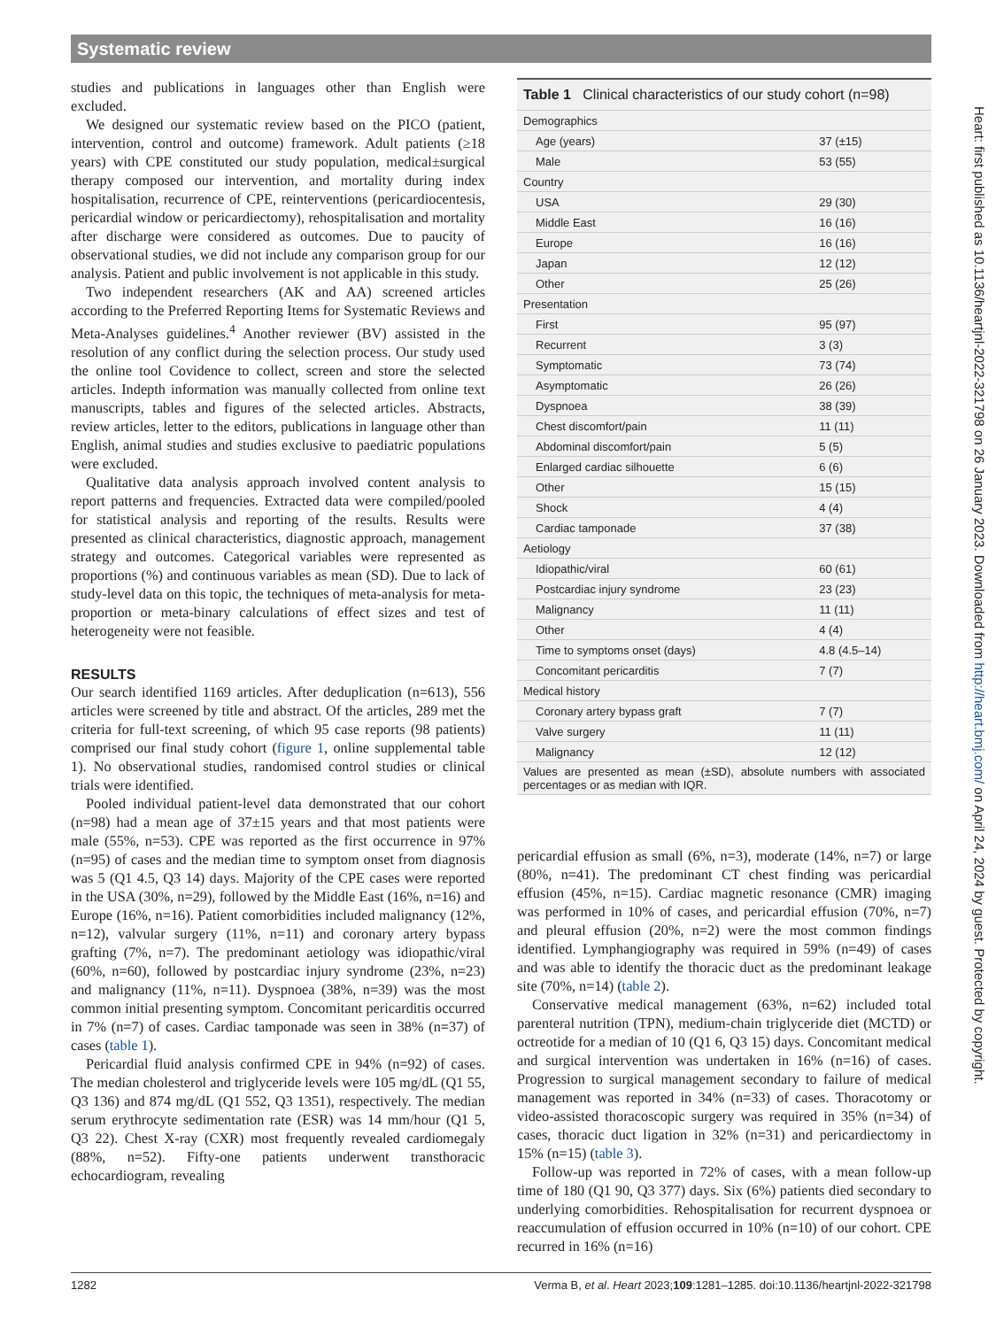Systematic review
studies and publications in languages other than English were excluded.
We designed our systematic review based on the PICO (patient, intervention, control and outcome) framework. Adult patients (≥18 years) with CPE constituted our study population, medical±surgical therapy composed our intervention, and mortality during index hospitalisation, recurrence of CPE, reinterventions (pericardiocentesis, pericardial window or pericardiectomy), rehospitalisation and mortality after discharge were considered as outcomes. Due to paucity of observational studies, we did not include any comparison group for our analysis. Patient and public involvement is not applicable in this study.
Two independent researchers (AK and AA) screened articles according to the Preferred Reporting Items for Systematic Reviews and Meta-Analyses guidelines.<sup>4</sup> Another reviewer (BV) assisted in the resolution of any conflict during the selection process. Our study used the online tool Covidence to collect, screen and store the selected articles. Indepth information was manually collected from online text manuscripts, tables and figures of the selected articles. Abstracts, review articles, letter to the editors, publications in language other than English, animal studies and studies exclusive to paediatric populations were excluded.
Qualitative data analysis approach involved content analysis to report patterns and frequencies. Extracted data were compiled/pooled for statistical analysis and reporting of the results. Results were presented as clinical characteristics, diagnostic approach, management strategy and outcomes. Categorical variables were represented as proportions (%) and continuous variables as mean (SD). Due to lack of study-level data on this topic, the techniques of meta-analysis for meta-proportion or meta-binary calculations of effect sizes and test of heterogeneity were not feasible.
RESULTS
Our search identified 1169 articles. After deduplication (n=613), 556 articles were screened by title and abstract. Of the articles, 289 met the criteria for full-text screening, of which 95 case reports (98 patients) comprised our final study cohort (figure 1, online supplemental table 1). No observational studies, randomised control studies or clinical trials were identified.
Pooled individual patient-level data demonstrated that our cohort (n=98) had a mean age of 37±15 years and that most patients were male (55%, n=53). CPE was reported as the first occurrence in 97% (n=95) of cases and the median time to symptom onset from diagnosis was 5 (Q1 4.5, Q3 14) days. Majority of the CPE cases were reported in the USA (30%, n=29), followed by the Middle East (16%, n=16) and Europe (16%, n=16). Patient comorbidities included malignancy (12%, n=12), valvular surgery (11%, n=11) and coronary artery bypass grafting (7%, n=7). The predominant aetiology was idiopathic/viral (60%, n=60), followed by postcardiac injury syndrome (23%, n=23) and malignancy (11%, n=11). Dyspnoea (38%, n=39) was the most common initial presenting symptom. Concomitant pericarditis occurred in 7% (n=7) of cases. Cardiac tamponade was seen in 38% (n=37) of cases (table 1).
Pericardial fluid analysis confirmed CPE in 94% (n=92) of cases. The median cholesterol and triglyceride levels were 105 mg/dL (Q1 55, Q3 136) and 874 mg/dL (Q1 552, Q3 1351), respectively. The median serum erythrocyte sedimentation rate (ESR) was 14 mm/hour (Q1 5, Q3 22). Chest X-ray (CXR) most frequently revealed cardiomegaly (88%, n=52). Fifty-one patients underwent transthoracic echocardiogram, revealing
| Table 1 Clinical characteristics of our study cohort (n=98) | |
| Demographics | |
| Age (years) | 37 (±15) |
| Male | 53 (55) |
| Country | |
| USA | 29 (30) |
| Middle East | 16 (16) |
| Europe | 16 (16) |
| Japan | 12 (12) |
| Other | 25 (26) |
| Presentation | |
| First | 95 (97) |
| Recurrent | 3 (3) |
| Symptomatic | 73 (74) |
| Asymptomatic | 26 (26) |
| Dyspnoea | 38 (39) |
| Chest discomfort/pain | 11 (11) |
| Abdominal discomfort/pain | 5 (5) |
| Enlarged cardiac silhouette | 6 (6) |
| Other | 15 (15) |
| Shock | 4 (4) |
| Cardiac tamponade | 37 (38) |
| Aetiology | |
| Idiopathic/viral | 60 (61) |
| Postcardiac injury syndrome | 23 (23) |
| Malignancy | 11 (11) |
| Other | 4 (4) |
| Time to symptoms onset (days) | 4.8 (4.5–14) |
| Concomitant pericarditis | 7 (7) |
| Medical history | |
| Coronary artery bypass graft | 7 (7) |
| Valve surgery | 11 (11) |
| Malignancy | 12 (12) |
| Values are presented as mean (±SD), absolute numbers with associated percentages or as median with IQR. | |
pericardial effusion as small (6%, n=3), moderate (14%, n=7) or large (80%, n=41). The predominant CT chest finding was pericardial effusion (45%, n=15). Cardiac magnetic resonance (CMR) imaging was performed in 10% of cases, and pericardial effusion (70%, n=7) and pleural effusion (20%, n=2) were the most common findings identified. Lymphangiography was required in 59% (n=49) of cases and was able to identify the thoracic duct as the predominant leakage site (70%, n=14) (table 2).
Conservative medical management (63%, n=62) included total parenteral nutrition (TPN), medium-chain triglyceride diet (MCTD) or octreotide for a median of 10 (Q1 6, Q3 15) days. Concomitant medical and surgical intervention was undertaken in 16% (n=16) of cases. Progression to surgical management secondary to failure of medical management was reported in 34% (n=33) of cases. Thoracotomy or video-assisted thoracoscopic surgery was required in 35% (n=34) of cases, thoracic duct ligation in 32% (n=31) and pericardiectomy in 15% (n=15) (table 3).
Follow-up was reported in 72% of cases, with a mean follow-up time of 180 (Q1 90, Q3 377) days. Six (6%) patients died secondary to underlying comorbidities. Rehospitalisation for recurrent dyspnoea or reaccumulation of effusion occurred in 10% (n=10) of our cohort. CPE recurred in 16% (n=16)
Heart: first published as 10.1136/heartjnl-2022-321798 on 26 January 2023. Downloaded from http://heart.bmj.com/ on April 24, 2024 by guest. Protected by copyright.
1282 Verma B, et al. Heart 2023;109:1281–1285. doi:10.1136/heartjnl-2022-321798